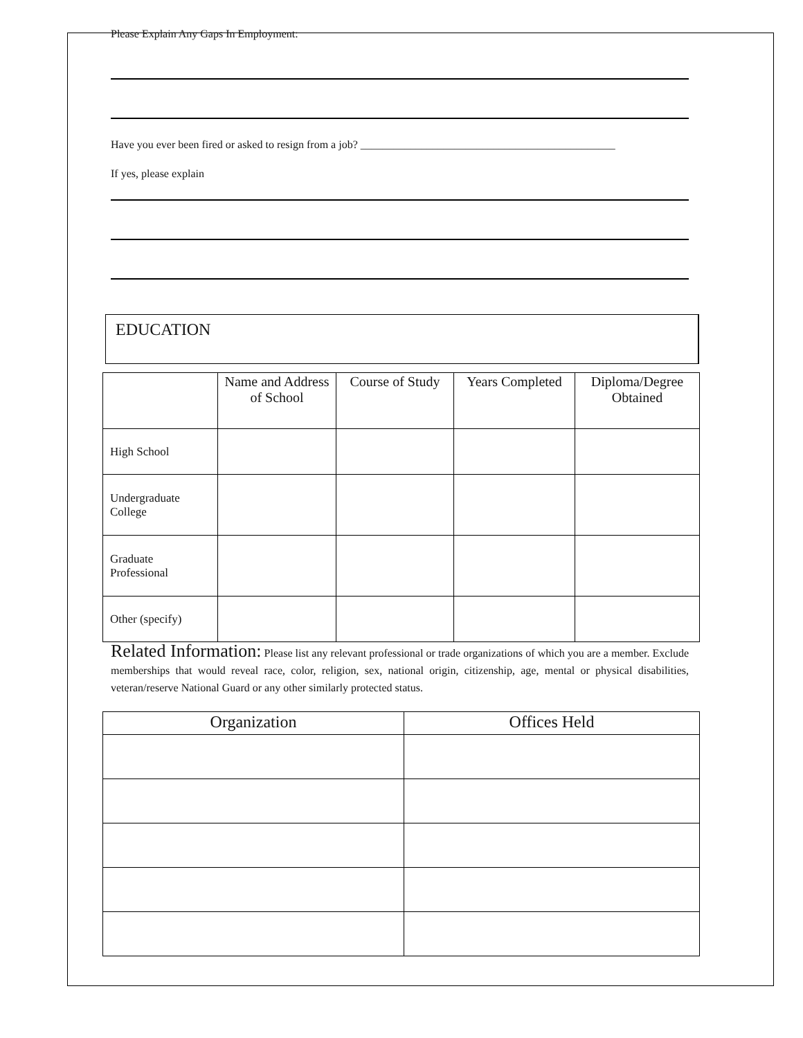Please Explain Any Gaps In Employment:
Have you ever been fired or asked to resign from a job? ______________________________________________
If yes, please explain
EDUCATION
| | Name and Address of School | Course of Study | Years Completed | Diploma/Degree Obtained |
| --- | --- | --- | --- | --- |
| High School | | | | |
| Undergraduate College | | | | |
| Graduate Professional | | | | |
| Other (specify) | | | | |
Related Information: Please list any relevant professional or trade organizations of which you are a member. Exclude memberships that would reveal race, color, religion, sex, national origin, citizenship, age, mental or physical disabilities, veteran/reserve National Guard or any other similarly protected status.
| Organization | Offices Held |
| --- | --- |